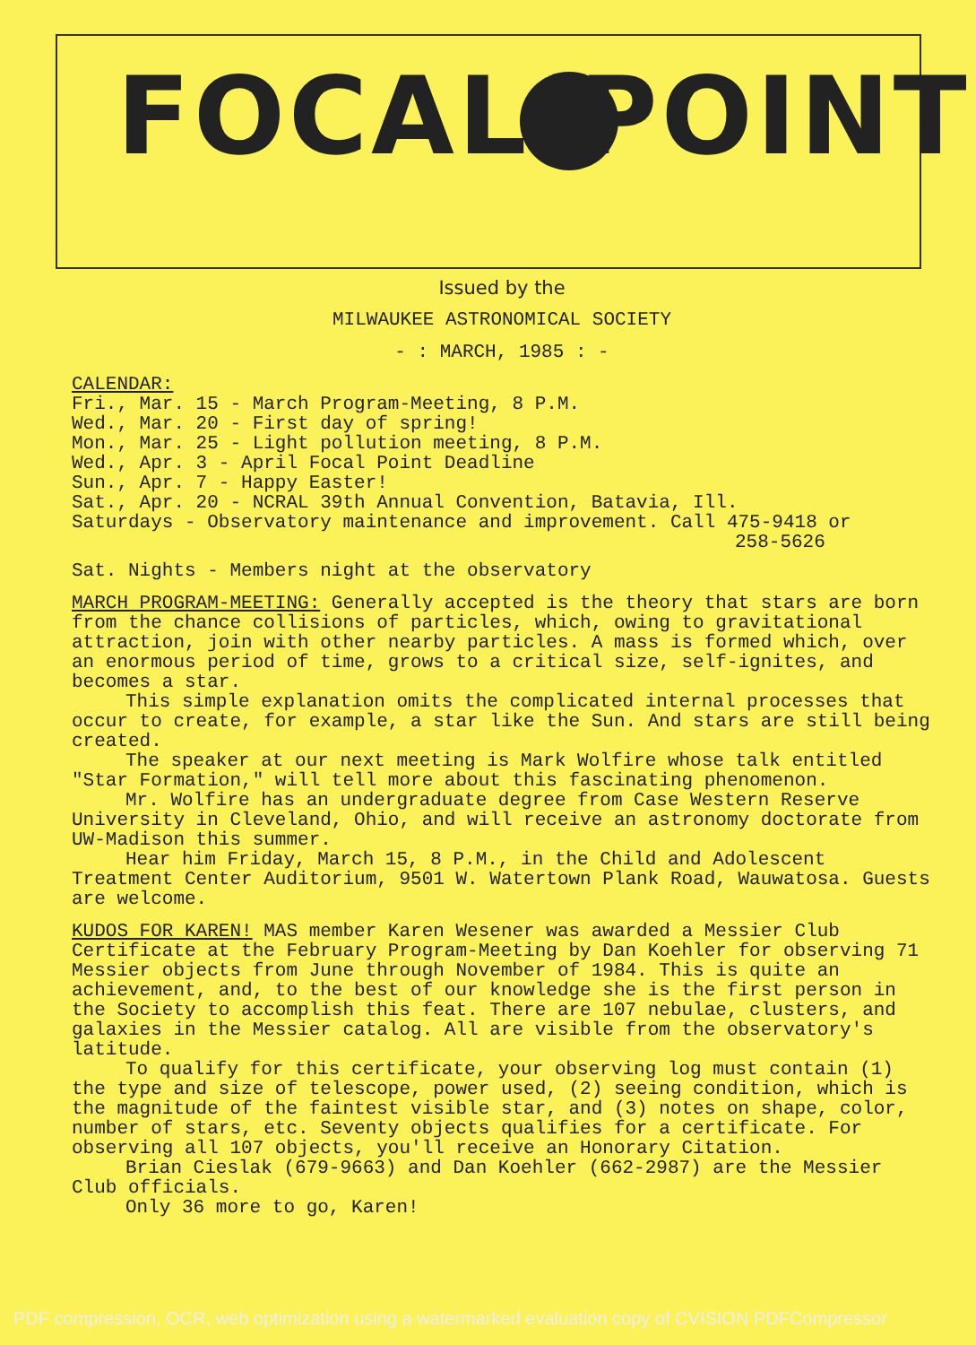FOCAL POINT
Issued by the
MILWAUKEE ASTRONOMICAL SOCIETY
- : MARCH, 1985 : -
CALENDAR:
Fri., Mar. 15 - March Program-Meeting, 8 P.M.
Wed., Mar. 20 - First day of spring!
Mon., Mar. 25 - Light pollution meeting, 8 P.M.
Wed., Apr. 3 - April Focal Point Deadline
Sun., Apr. 7 - Happy Easter!
Sat., Apr. 20 - NCRAL 39th Annual Convention, Batavia, Ill.
Saturdays - Observatory maintenance and improvement. Call 475-9418 or
258-5626
Sat. Nights - Members night at the observatory
MARCH PROGRAM-MEETING: Generally accepted is the theory that stars are born from the chance collisions of particles, which, owing to gravitational attraction, join with other nearby particles. A mass is formed which, over an enormous period of time, grows to a critical size, self-ignites, and becomes a star.
This simple explanation omits the complicated internal processes that occur to create, for example, a star like the Sun. And stars are still being created.
The speaker at our next meeting is Mark Wolfire whose talk entitled "Star Formation," will tell more about this fascinating phenomenon.
Mr. Wolfire has an undergraduate degree from Case Western Reserve University in Cleveland, Ohio, and will receive an astronomy doctorate from UW-Madison this summer.
Hear him Friday, March 15, 8 P.M., in the Child and Adolescent Treatment Center Auditorium, 9501 W. Watertown Plank Road, Wauwatosa. Guests are welcome.
KUDOS FOR KAREN! MAS member Karen Wesener was awarded a Messier Club Certificate at the February Program-Meeting by Dan Koehler for observing 71 Messier objects from June through November of 1984. This is quite an achievement, and, to the best of our knowledge she is the first person in the Society to accomplish this feat. There are 107 nebulae, clusters, and galaxies in the Messier catalog. All are visible from the observatory's latitude.
To qualify for this certificate, your observing log must contain (1) the type and size of telescope, power used, (2) seeing condition, which is the magnitude of the faintest visible star, and (3) notes on shape, color, number of stars, etc. Seventy objects qualifies for a certificate. For observing all 107 objects, you'll receive an Honorary Citation.
Brian Cieslak (679-9663) and Dan Koehler (662-2987) are the Messier Club officials.
Only 36 more to go, Karen!
PDF compression, OCR, web optimization using a watermarked evaluation copy of CVISION PDFCompressor